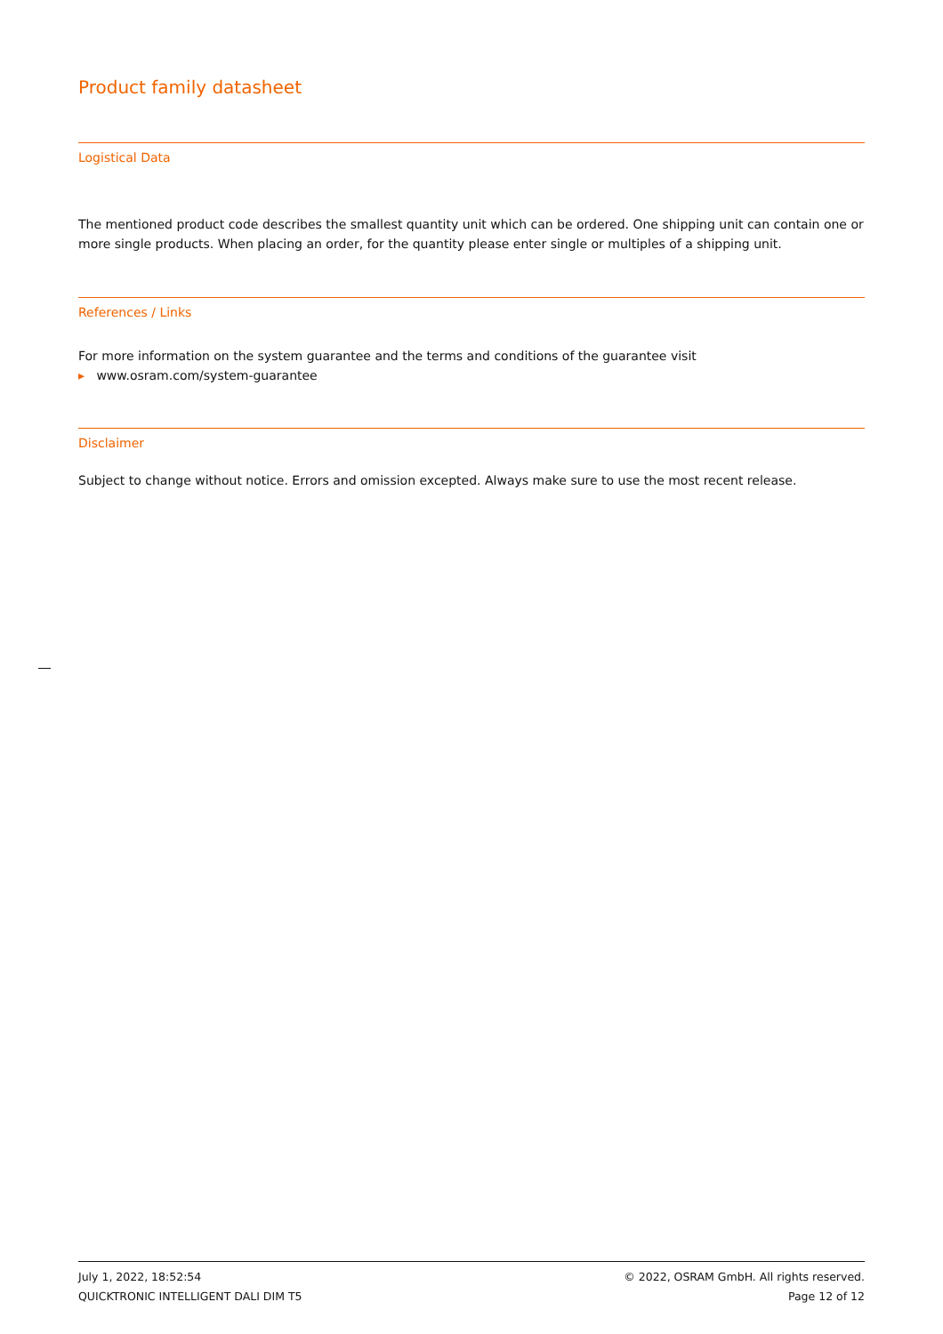Product family datasheet
Logistical Data
The mentioned product code describes the smallest quantity unit which can be ordered. One shipping unit can contain one or more single products. When placing an order, for the quantity please enter single or multiples of a shipping unit.
References / Links
For more information on the system guarantee and the terms and conditions of the guarantee visit
▸ www.osram.com/system-guarantee
Disclaimer
Subject to change without notice. Errors and omission excepted. Always make sure to use the most recent release.
July 1, 2022, 18:52:54
QUICKTRONIC INTELLIGENT DALI DIM T5
© 2022, OSRAM GmbH. All rights reserved.
Page 12 of 12